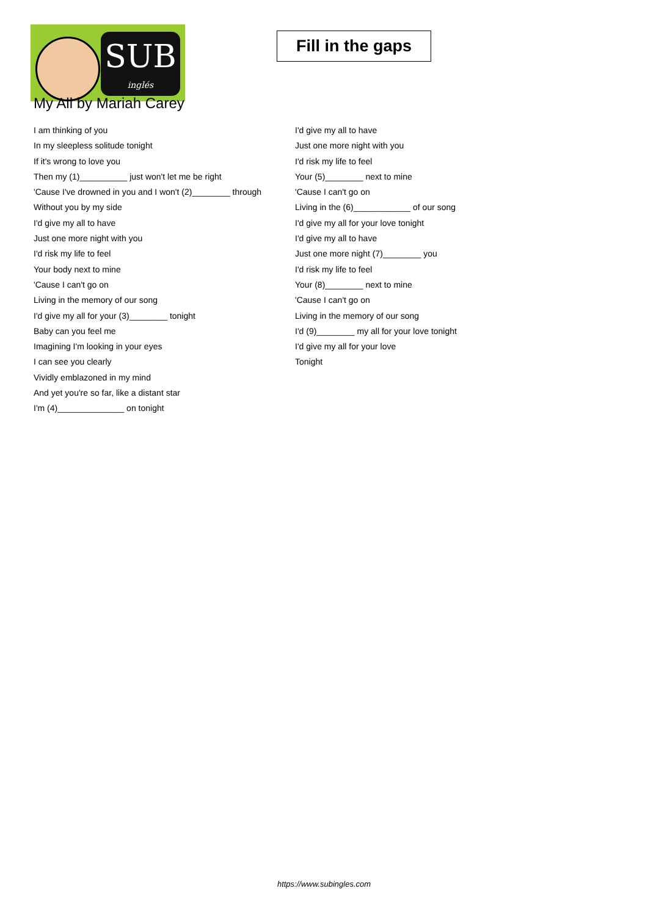SUB
inglés
Fill in the gaps
My All by Mariah Carey
I am thinking of you
In my sleepless solitude tonight
If it's wrong to love you
Then my (1)__________ just won't let me be right
'Cause I've drowned in you and I won't (2)________ through
Without you by my side
I'd give my all to have
Just one more night with you
I'd risk my life to feel
Your body next to mine
'Cause I can't go on
Living in the memory of our song
I'd give my all for your (3)________ tonight
Baby can you feel me
Imagining I'm looking in your eyes
I can see you clearly
Vividly emblazoned in my mind
And yet you're so far, like a distant star
I'm (4)______________ on tonight
I'd give my all to have
Just one more night with you
I'd risk my life to feel
Your (5)________ next to mine
'Cause I can't go on
Living in the (6)____________ of our song
I'd give my all for your love tonight
I'd give my all to have
Just one more night (7)________ you
I'd risk my life to feel
Your (8)________ next to mine
'Cause I can't go on
Living in the memory of our song
I'd (9)________ my all for your love tonight
I'd give my all for your love
Tonight
https://www.subingles.com